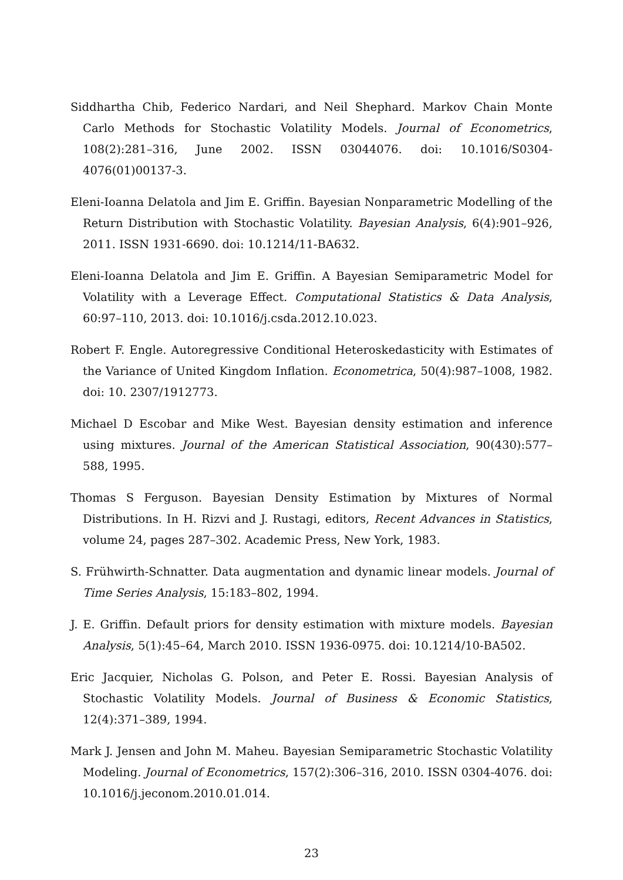Siddhartha Chib, Federico Nardari, and Neil Shephard. Markov Chain Monte Carlo Methods for Stochastic Volatility Models. Journal of Econometrics, 108(2):281–316, June 2002. ISSN 03044076. doi: 10.1016/S0304-4076(01)00137-3.
Eleni-Ioanna Delatola and Jim E. Griffin. Bayesian Nonparametric Modelling of the Return Distribution with Stochastic Volatility. Bayesian Analysis, 6(4):901–926, 2011. ISSN 1931-6690. doi: 10.1214/11-BA632.
Eleni-Ioanna Delatola and Jim E. Griffin. A Bayesian Semiparametric Model for Volatility with a Leverage Effect. Computational Statistics & Data Analysis, 60:97–110, 2013. doi: 10.1016/j.csda.2012.10.023.
Robert F. Engle. Autoregressive Conditional Heteroskedasticity with Estimates of the Variance of United Kingdom Inflation. Econometrica, 50(4):987–1008, 1982. doi: 10. 2307/1912773.
Michael D Escobar and Mike West. Bayesian density estimation and inference using mixtures. Journal of the American Statistical Association, 90(430):577–588, 1995.
Thomas S Ferguson. Bayesian Density Estimation by Mixtures of Normal Distributions. In H. Rizvi and J. Rustagi, editors, Recent Advances in Statistics, volume 24, pages 287–302. Academic Press, New York, 1983.
S. Frühwirth-Schnatter. Data augmentation and dynamic linear models. Journal of Time Series Analysis, 15:183–802, 1994.
J. E. Griffin. Default priors for density estimation with mixture models. Bayesian Analysis, 5(1):45–64, March 2010. ISSN 1936-0975. doi: 10.1214/10-BA502.
Eric Jacquier, Nicholas G. Polson, and Peter E. Rossi. Bayesian Analysis of Stochastic Volatility Models. Journal of Business & Economic Statistics, 12(4):371–389, 1994.
Mark J. Jensen and John M. Maheu. Bayesian Semiparametric Stochastic Volatility Modeling. Journal of Econometrics, 157(2):306–316, 2010. ISSN 0304-4076. doi: 10.1016/j.jeconom.2010.01.014.
23